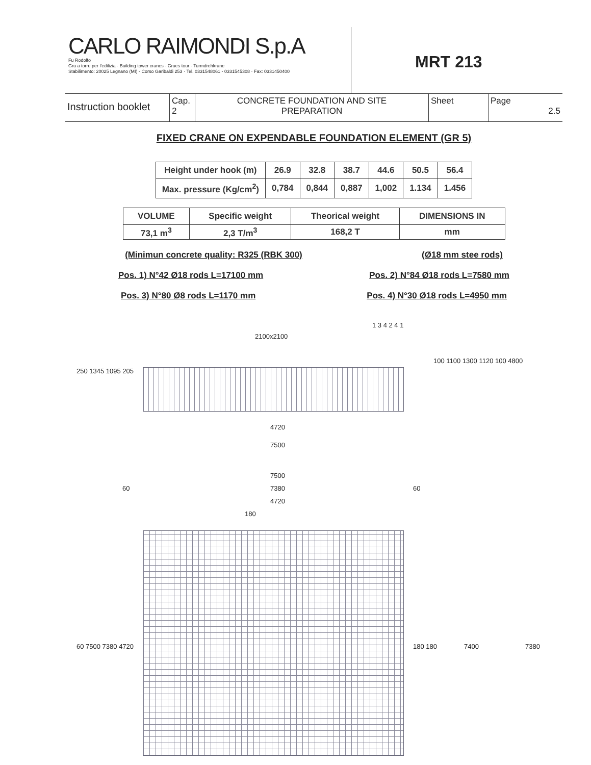CARLO RAIMONDI S.p.A
Fu Rodolfo
Gru a torre per l'edilizia · Building tower cranes · Grues tour · Turmdrehkrane
Stabilimento: 20025 Legnano (MI) - Corso Garibaldi 253 · Tel. 0331548061 - 0331545308 · Fax: 0331450400
MRT 213
Instruction booklet
Cap.
2
CONCRETE FOUNDATION AND SITE
PREPARATION
Sheet
Page
2.5
FIXED CRANE ON EXPENDABLE FOUNDATION ELEMENT (GR 5)
| Height under hook (m) | 26.9 | 32.8 | 38.7 | 44.6 | 50.5 | 56.4 |
| Max. pressure (Kg/cm<sup>2</sup>) | 0,784 | 0,844 | 0,887 | 1,002 | 1.134 | 1.456 |
| VOLUME | Specific weight | Theorical weight | DIMENSIONS IN |
| 73,1 m<sup>3</sup> | 2,3 T/m<sup>3</sup> | 168,2 T | mm |
(Minimun concrete quality: R325 (RBK 300) (Ø18 mm stee rods)
Pos. 1) N°42 Ø18 rods L=17100 mm Pos. 2) N°84 Ø18 rods L=7580 mm
Pos. 3) N°80 Ø8 rods L=1170 mm Pos. 4) N°30 Ø18 rods L=4950 mm
2100x2100
250 1345 1095 205
100 1100 1300 1120 100 4800
4720
7500
7500
60 7380 60
4720
180
60 7500 7380 4720 180 180 7400 7380
1 3 4 2 4 1